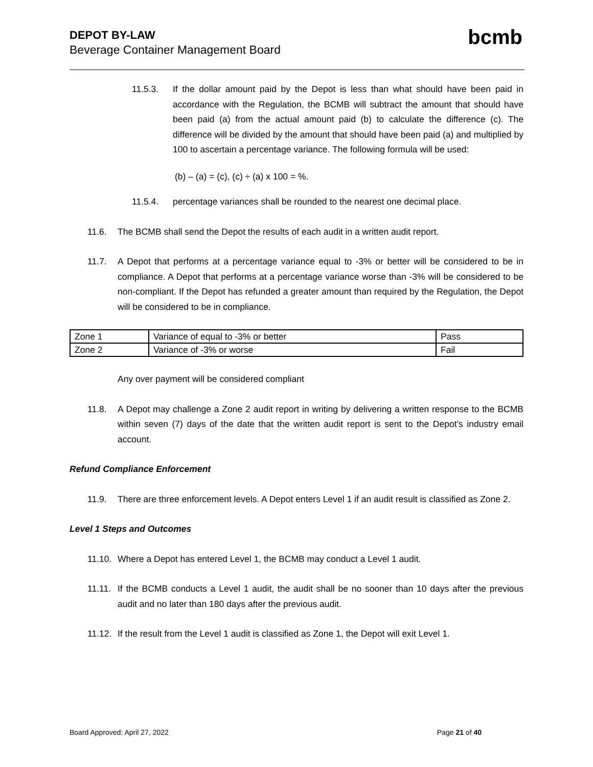DEPOT BY-LAW
Beverage Container Management Board
bcmb
11.5.3. If the dollar amount paid by the Depot is less than what should have been paid in accordance with the Regulation, the BCMB will subtract the amount that should have been paid (a) from the actual amount paid (b) to calculate the difference (c). The difference will be divided by the amount that should have been paid (a) and multiplied by 100 to ascertain a percentage variance. The following formula will be used:
(b) – (a) = (c), (c) ÷ (a) x 100 = %.
11.5.4. percentage variances shall be rounded to the nearest one decimal place.
11.6. The BCMB shall send the Depot the results of each audit in a written audit report.
11.7. A Depot that performs at a percentage variance equal to -3% or better will be considered to be in compliance. A Depot that performs at a percentage variance worse than -3% will be considered to be non-compliant. If the Depot has refunded a greater amount than required by the Regulation, the Depot will be considered to be in compliance.
| Zone 1 | Variance of equal to -3% or better | Pass |
| Zone 2 | Variance of -3% or worse | Fail |
Any over payment will be considered compliant
11.8. A Depot may challenge a Zone 2 audit report in writing by delivering a written response to the BCMB within seven (7) days of the date that the written audit report is sent to the Depot’s industry email account.
Refund Compliance Enforcement
11.9. There are three enforcement levels. A Depot enters Level 1 if an audit result is classified as Zone 2.
Level 1 Steps and Outcomes
11.10.
Where a Depot has entered Level 1, the BCMB may conduct a Level 1 audit.
11.11.
If the BCMB conducts a Level 1 audit, the audit shall be no sooner than 10 days after the previous audit and no later than 180 days after the previous audit.
11.12.
If the result from the Level 1 audit is classified as Zone 1, the Depot will exit Level 1.
Board Approved: April 27, 2022 Page 21 of 40